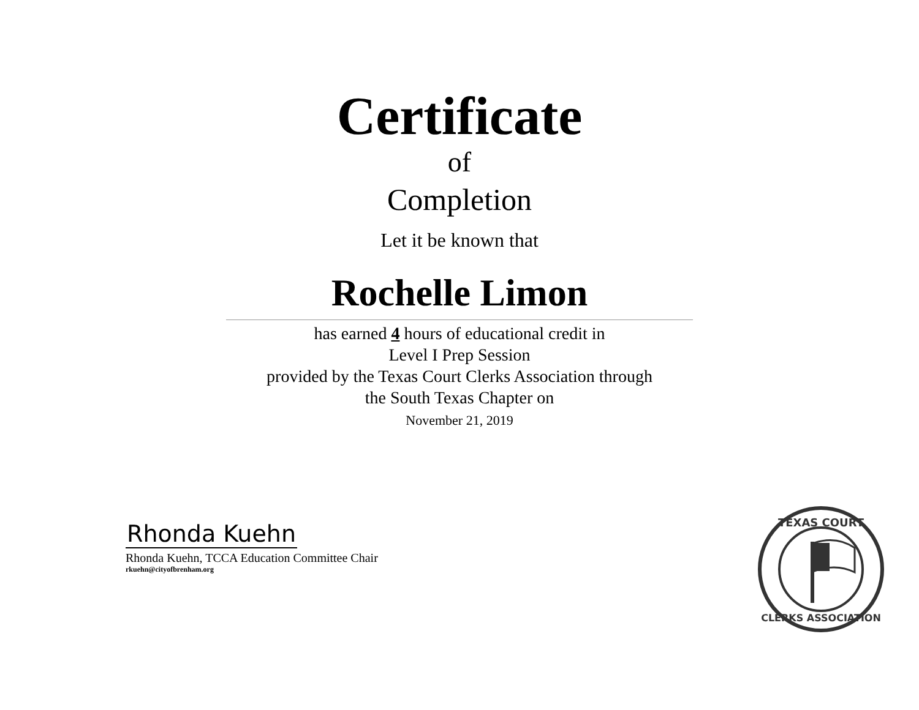Certificate
of
Completion
Let it be known that
Rochelle Limon
has earned 4 hours of educational credit in
Level I Prep Session
provided by the Texas Court Clerks Association through
the South Texas Chapter on
November 21, 2019
Rhonda Kuehn
Rhonda Kuehn, TCCA Education Committee Chair
rkuehn@cityofbrenham.org
TEXAS COURT
CLERKS ASSOCIATION